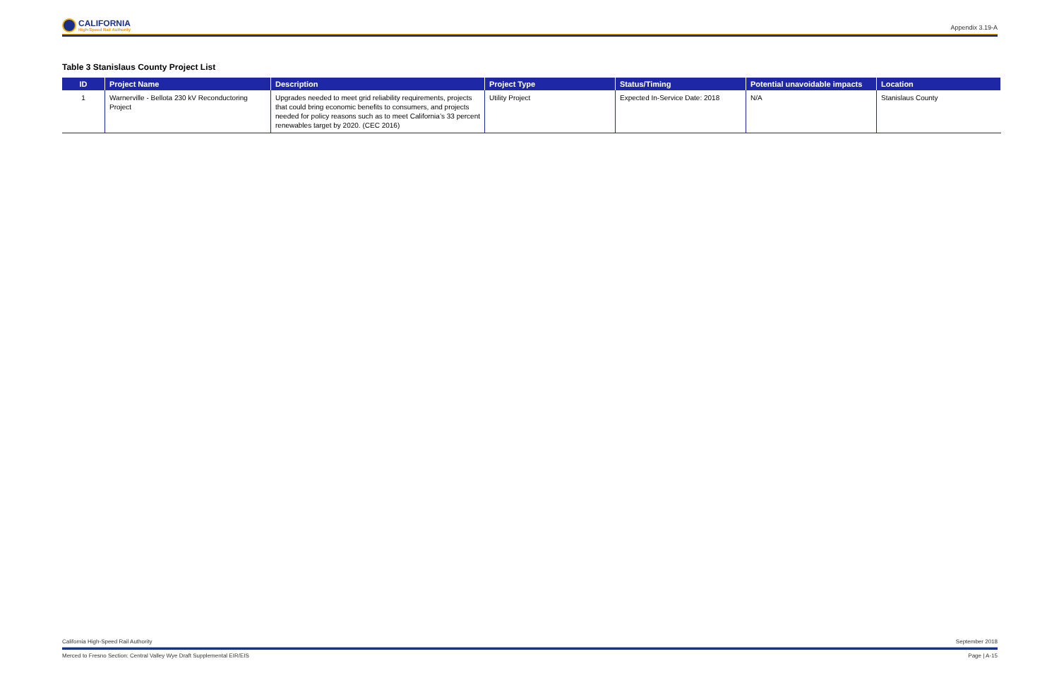CALIFORNIA
High-Speed Rail Authority
Appendix 3.19-A
Table 3 Stanislaus County Project List
| ID | Project Name | Description | Project Type | Status/Timing | Potential unavoidable impacts | Location |
| --- | --- | --- | --- | --- | --- | --- |
| 1 | Warnerville - Bellota 230 kV Reconductoring Project | Upgrades needed to meet grid reliability requirements, projects that could bring economic benefits to consumers, and projects needed for policy reasons such as to meet California’s 33 percent renewables target by 2020. (CEC 2016) | Utility Project | Expected In-Service Date: 2018 | N/A | Stanislaus County |
California High-Speed Rail Authority September 2018
Merced to Fresno Section: Central Valley Wye Draft Supplemental EIR/EIS Page | A-15